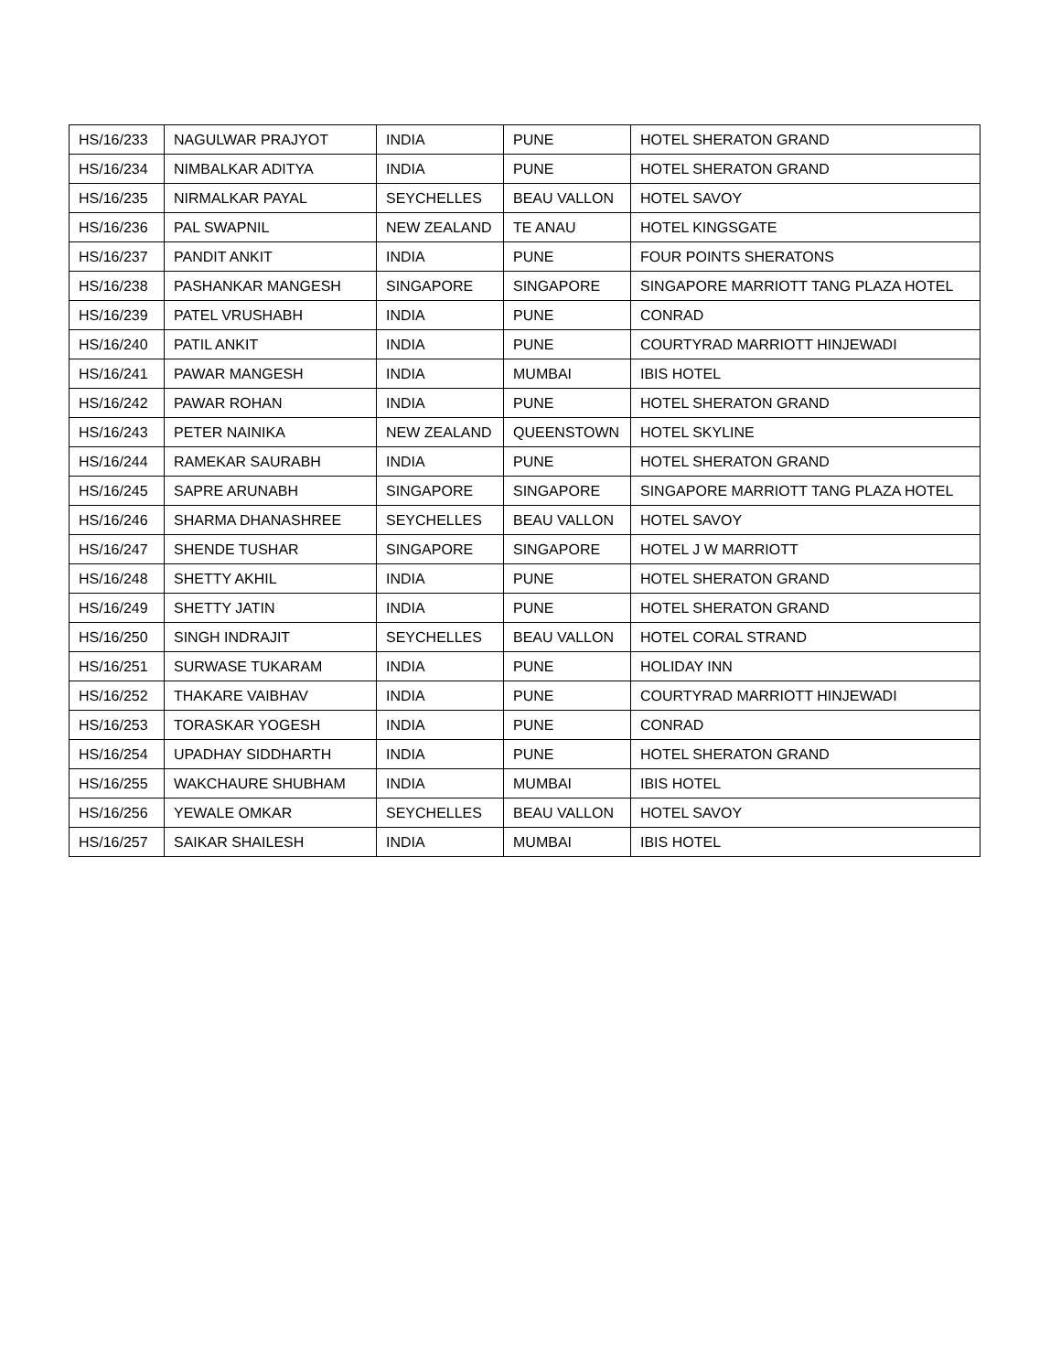| HS/16/233 | NAGULWAR PRAJYOT | INDIA | PUNE | HOTEL SHERATON GRAND |
| HS/16/234 | NIMBALKAR ADITYA | INDIA | PUNE | HOTEL SHERATON GRAND |
| HS/16/235 | NIRMALKAR PAYAL | SEYCHELLES | BEAU VALLON | HOTEL SAVOY |
| HS/16/236 | PAL SWAPNIL | NEW ZEALAND | TE ANAU | HOTEL KINGSGATE |
| HS/16/237 | PANDIT ANKIT | INDIA | PUNE | FOUR POINTS SHERATONS |
| HS/16/238 | PASHANKAR MANGESH | SINGAPORE | SINGAPORE | SINGAPORE MARRIOTT TANG PLAZA HOTEL |
| HS/16/239 | PATEL VRUSHABH | INDIA | PUNE | CONRAD |
| HS/16/240 | PATIL ANKIT | INDIA | PUNE | COURTYRAD MARRIOTT HINJEWADI |
| HS/16/241 | PAWAR MANGESH | INDIA | MUMBAI | IBIS HOTEL |
| HS/16/242 | PAWAR ROHAN | INDIA | PUNE | HOTEL SHERATON GRAND |
| HS/16/243 | PETER NAINIKA | NEW ZEALAND | QUEENSTOWN | HOTEL SKYLINE |
| HS/16/244 | RAMEKAR SAURABH | INDIA | PUNE | HOTEL SHERATON GRAND |
| HS/16/245 | SAPRE ARUNABH | SINGAPORE | SINGAPORE | SINGAPORE MARRIOTT TANG PLAZA HOTEL |
| HS/16/246 | SHARMA DHANASHREE | SEYCHELLES | BEAU VALLON | HOTEL SAVOY |
| HS/16/247 | SHENDE TUSHAR | SINGAPORE | SINGAPORE | HOTEL J W MARRIOTT |
| HS/16/248 | SHETTY AKHIL | INDIA | PUNE | HOTEL SHERATON GRAND |
| HS/16/249 | SHETTY JATIN | INDIA | PUNE | HOTEL SHERATON GRAND |
| HS/16/250 | SINGH INDRAJIT | SEYCHELLES | BEAU VALLON | HOTEL CORAL STRAND |
| HS/16/251 | SURWASE TUKARAM | INDIA | PUNE | HOLIDAY INN |
| HS/16/252 | THAKARE VAIBHAV | INDIA | PUNE | COURTYRAD MARRIOTT HINJEWADI |
| HS/16/253 | TORASKAR YOGESH | INDIA | PUNE | CONRAD |
| HS/16/254 | UPADHAY SIDDHARTH | INDIA | PUNE | HOTEL SHERATON GRAND |
| HS/16/255 | WAKCHAURE SHUBHAM | INDIA | MUMBAI | IBIS HOTEL |
| HS/16/256 | YEWALE OMKAR | SEYCHELLES | BEAU VALLON | HOTEL SAVOY |
| HS/16/257 | SAIKAR SHAILESH | INDIA | MUMBAI | IBIS HOTEL |